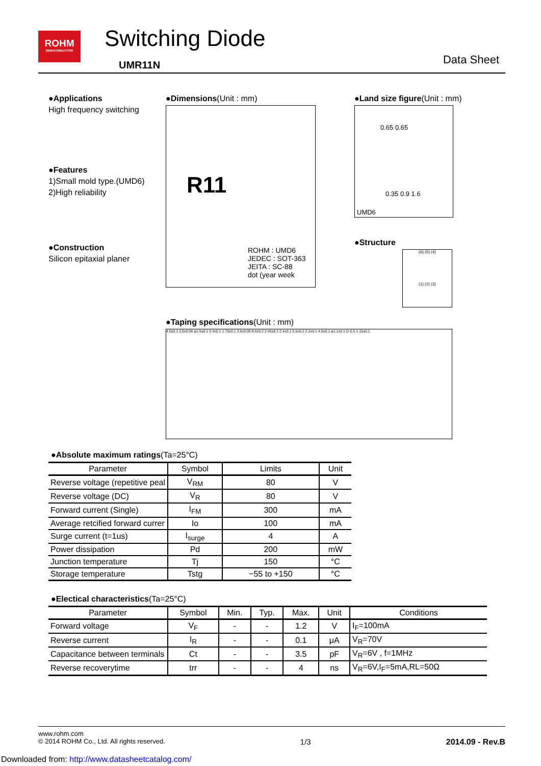ROHM
SEMICONDUCTOR
Switching Diode
UMR11N Data Sheet
●Applications
High frequency switching
●Features
1)Small mold type.(UMD6)
2)High reliability
●Construction
Silicon epitaxial planer
●Dimensions(Unit : mm)
R11
ROHM : UMD6
JEDEC : SOT-363
JEITA : SC-88
dot (year week
●Land size figure(Unit : mm)
UMD6
0.65 0.65
0.35 0.9 1.6
●Structure
(6) (5) (4)
(1) (2) (3)
●Taping specifications(Unit : mm)
4.0±0.1 2.0±0.05 φ1.5±0.1 0.3±0.1 1.75±0.1 3.5±0.05 8.0±0.2 2.45±0.1 2.4±0.1 5.5±0.2 2.2±0.1 4.0±0.1 φ1.1±0.1 0~0.5 1.15±0.1
●Absolute maximum ratings(Ta=25°C)
| Parameter | Symbol | Limits | Unit |
| --- | --- | --- | --- |
| Reverse voltage (repetitive peal | V<sub>RM</sub> | 80 | V |
| Reverse voltage (DC) | V<sub>R</sub> | 80 | V |
| Forward current (Single) | I<sub>FM</sub> | 300 | mA |
| Average retcified forward currer | Io | 100 | mA |
| Surge current (t=1us) | I<sub>surge</sub> | 4 | A |
| Power dissipation | Pd | 200 | mW |
| Junction temperature | Tj | 150 | °C |
| Storage temperature | Tstg | −55 to +150 | °C |
●Electical characteristics(Ta=25°C)
| Parameter | Symbol | Min. | Typ. | Max. | Unit | Conditions |
| --- | --- | --- | --- | --- | --- | --- |
| Forward voltage | V<sub>F</sub> | - | - | 1.2 | V | I<sub>F</sub>=100mA |
| Reverse current | I<sub>R</sub> | - | - | 0.1 | μA | V<sub>R</sub>=70V |
| Capacitance between terminals | Ct | - | - | 3.5 | pF | V<sub>R</sub>=6V , f=1MHz |
| Reverse recoverytime | trr | - | - | 4 | ns | V<sub>R</sub>=6V,I<sub>F</sub>=5mA,RL=50Ω |
www.rohm.com
© 2014 ROHM Co., Ltd. All rights reserved. 1/3 2014.09 - Rev.B
Downloaded from: http://www.datasheetcatalog.com/